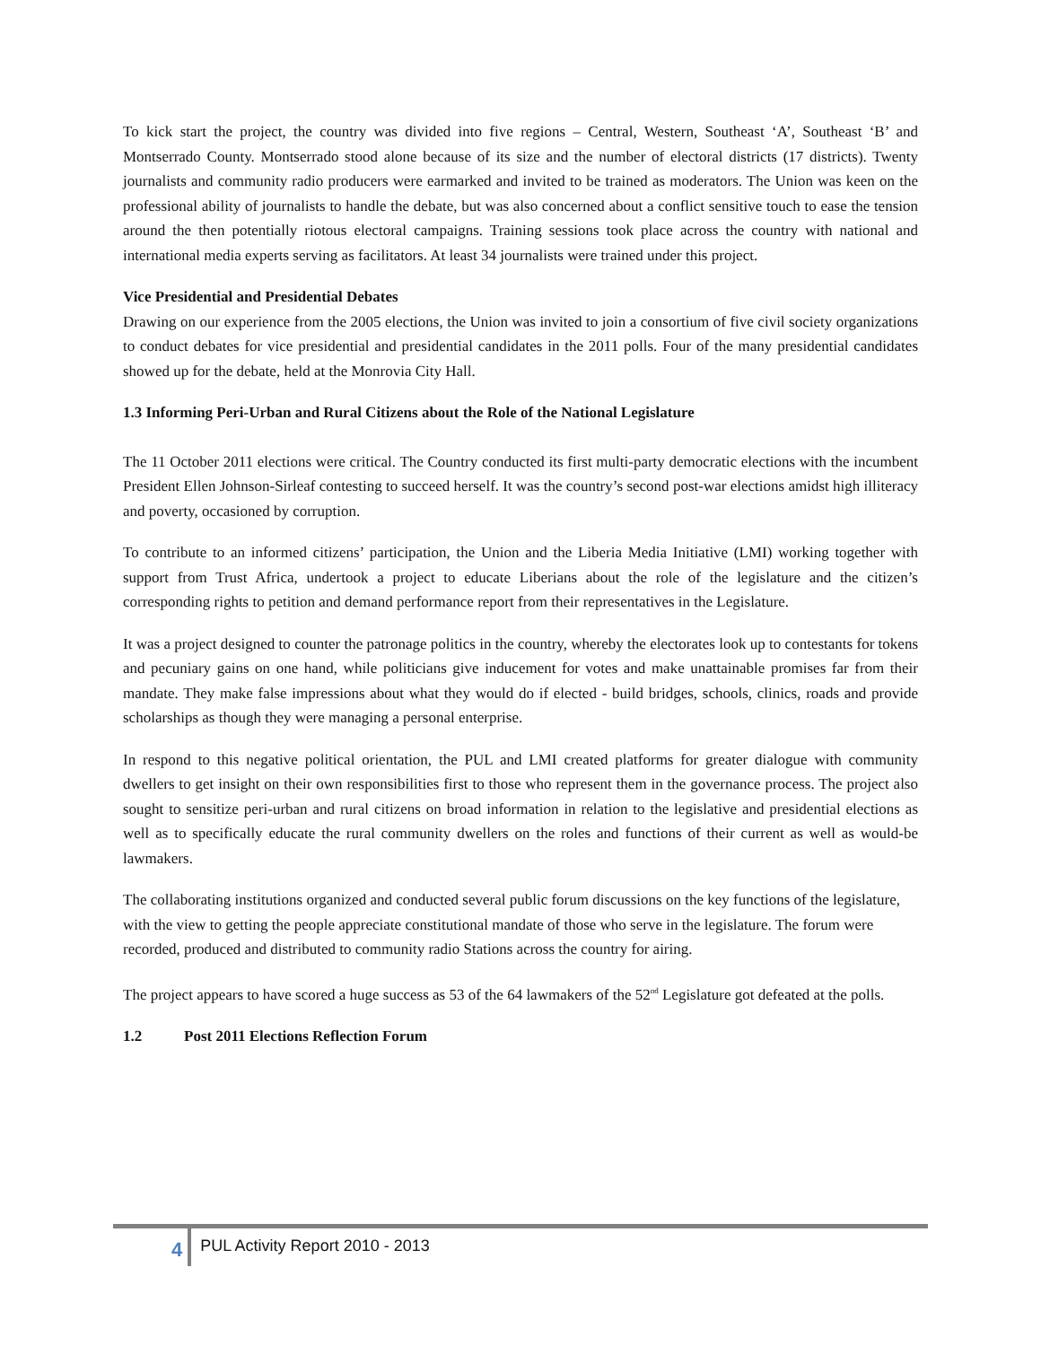To kick start the project, the country was divided into five regions – Central, Western, Southeast ‘A’, Southeast ‘B’ and Montserrado County. Montserrado stood alone because of its size and the number of electoral districts (17 districts). Twenty journalists and community radio producers were earmarked and invited to be trained as moderators. The Union was keen on the professional ability of journalists to handle the debate, but was also concerned about a conflict sensitive touch to ease the tension around the then potentially riotous electoral campaigns. Training sessions took place across the country with national and international media experts serving as facilitators. At least 34 journalists were trained under this project.
Vice Presidential and Presidential Debates
Drawing on our experience from the 2005 elections, the Union was invited to join a consortium of five civil society organizations to conduct debates for vice presidential and presidential candidates in the 2011 polls. Four of the many presidential candidates showed up for the debate, held at the Monrovia City Hall.
1.3 Informing Peri-Urban and Rural Citizens about the Role of the National Legislature
The 11 October 2011 elections were critical. The Country conducted its first multi-party democratic elections with the incumbent President Ellen Johnson-Sirleaf contesting to succeed herself. It was the country’s second post-war elections amidst high illiteracy and poverty, occasioned by corruption.
To contribute to an informed citizens’ participation, the Union and the Liberia Media Initiative (LMI) working together with support from Trust Africa, undertook a project to educate Liberians about the role of the legislature and the citizen’s corresponding rights to petition and demand performance report from their representatives in the Legislature.
It was a project designed to counter the patronage politics in the country, whereby the electorates look up to contestants for tokens and pecuniary gains on one hand, while politicians give inducement for votes and make unattainable promises far from their mandate. They make false impressions about what they would do if elected - build bridges, schools, clinics, roads and provide scholarships as though they were managing a personal enterprise.
In respond to this negative political orientation, the PUL and LMI created platforms for greater dialogue with community dwellers to get insight on their own responsibilities first to those who represent them in the governance process. The project also sought to sensitize peri-urban and rural citizens on broad information in relation to the legislative and presidential elections as well as to specifically educate the rural community dwellers on the roles and functions of their current as well as would-be lawmakers.
The collaborating institutions organized and conducted several public forum discussions on the key functions of the legislature, with the view to getting the people appreciate constitutional mandate of those who serve in the legislature. The forum were recorded, produced and distributed to community radio Stations across the country for airing.
The project appears to have scored a huge success as 53 of the 64 lawmakers of the 52<sup>nd</sup> Legislature got defeated at the polls.
1.2 Post 2011 Elections Reflection Forum
4 PUL Activity Report 2010 - 2013